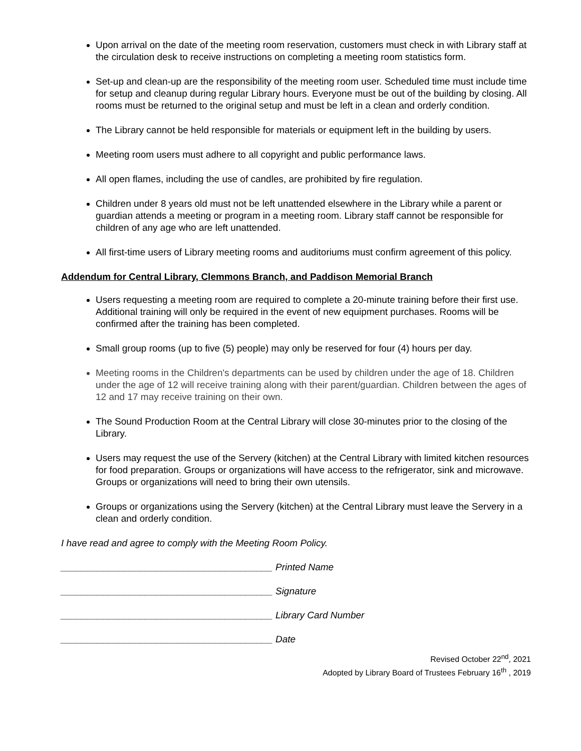Upon arrival on the date of the meeting room reservation, customers must check in with Library staff at the circulation desk to receive instructions on completing a meeting room statistics form.
Set-up and clean-up are the responsibility of the meeting room user. Scheduled time must include time for setup and cleanup during regular Library hours. Everyone must be out of the building by closing. All rooms must be returned to the original setup and must be left in a clean and orderly condition.
The Library cannot be held responsible for materials or equipment left in the building by users.
Meeting room users must adhere to all copyright and public performance laws.
All open flames, including the use of candles, are prohibited by fire regulation.
Children under 8 years old must not be left unattended elsewhere in the Library while a parent or guardian attends a meeting or program in a meeting room. Library staff cannot be responsible for children of any age who are left unattended.
All first-time users of Library meeting rooms and auditoriums must confirm agreement of this policy.
Addendum for Central Library, Clemmons Branch, and Paddison Memorial Branch
Users requesting a meeting room are required to complete a 20-minute training before their first use. Additional training will only be required in the event of new equipment purchases. Rooms will be confirmed after the training has been completed.
Small group rooms (up to five (5) people) may only be reserved for four (4) hours per day.
Meeting rooms in the Children's departments can be used by children under the age of 18. Children under the age of 12 will receive training along with their parent/guardian. Children between the ages of 12 and 17 may receive training on their own.
The Sound Production Room at the Central Library will close 30-minutes prior to the closing of the Library.
Users may request the use of the Servery (kitchen) at the Central Library with limited kitchen resources for food preparation. Groups or organizations will have access to the refrigerator, sink and microwave. Groups or organizations will need to bring their own utensils.
Groups or organizations using the Servery (kitchen) at the Central Library must leave the Servery in a clean and orderly condition.
I have read and agree to comply with the Meeting Room Policy.
________________________________________ Printed Name
________________________________________ Signature
________________________________________ Library Card Number
________________________________________ Date
Revised October 22<sup>nd</sup>, 2021
Adopted by Library Board of Trustees February 16<sup>th</sup> , 2019